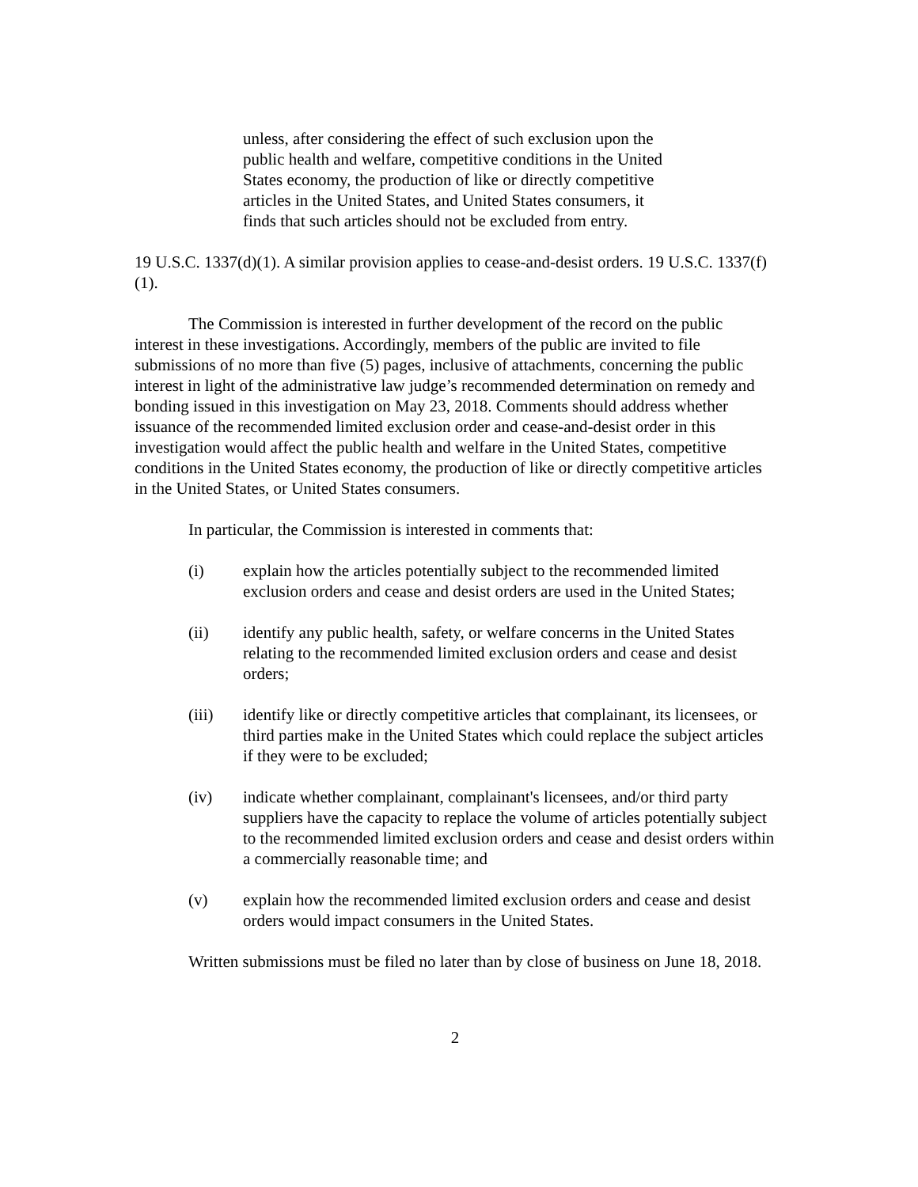unless, after considering the effect of such exclusion upon the public health and welfare, competitive conditions in the United States economy, the production of like or directly competitive articles in the United States, and United States consumers, it finds that such articles should not be excluded from entry.
19 U.S.C. 1337(d)(1). A similar provision applies to cease-and-desist orders. 19 U.S.C. 1337(f)(1).
The Commission is interested in further development of the record on the public interest in these investigations. Accordingly, members of the public are invited to file submissions of no more than five (5) pages, inclusive of attachments, concerning the public interest in light of the administrative law judge’s recommended determination on remedy and bonding issued in this investigation on May 23, 2018. Comments should address whether issuance of the recommended limited exclusion order and cease-and-desist order in this investigation would affect the public health and welfare in the United States, competitive conditions in the United States economy, the production of like or directly competitive articles in the United States, or United States consumers.
In particular, the Commission is interested in comments that:
(i) explain how the articles potentially subject to the recommended limited exclusion orders and cease and desist orders are used in the United States;
(ii) identify any public health, safety, or welfare concerns in the United States relating to the recommended limited exclusion orders and cease and desist orders;
(iii) identify like or directly competitive articles that complainant, its licensees, or third parties make in the United States which could replace the subject articles if they were to be excluded;
(iv) indicate whether complainant, complainant's licensees, and/or third party suppliers have the capacity to replace the volume of articles potentially subject to the recommended limited exclusion orders and cease and desist orders within a commercially reasonable time; and
(v) explain how the recommended limited exclusion orders and cease and desist orders would impact consumers in the United States.
Written submissions must be filed no later than by close of business on June 18, 2018.
2